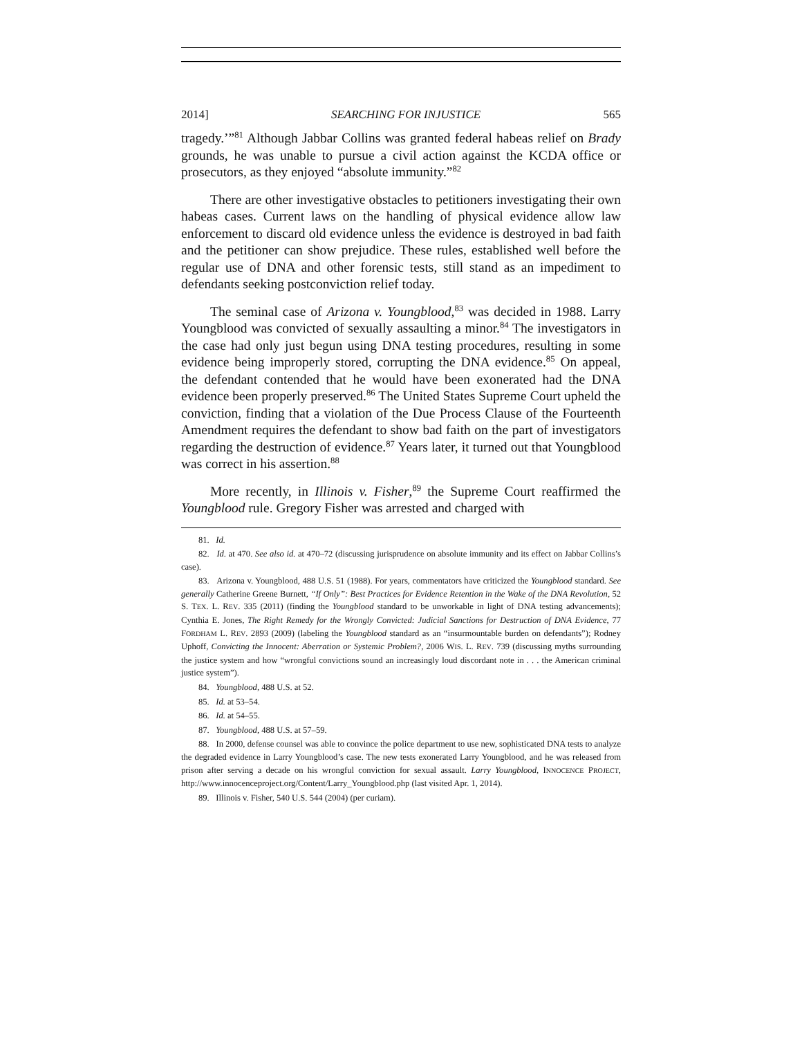2014] SEARCHING FOR INJUSTICE 565
tragedy.’”<sup>81</sup> Although Jabbar Collins was granted federal habeas relief on Brady grounds, he was unable to pursue a civil action against the KCDA office or prosecutors, as they enjoyed “absolute immunity.”<sup>82</sup>
There are other investigative obstacles to petitioners investigating their own habeas cases. Current laws on the handling of physical evidence allow law enforcement to discard old evidence unless the evidence is destroyed in bad faith and the petitioner can show prejudice. These rules, established well before the regular use of DNA and other forensic tests, still stand as an impediment to defendants seeking postconviction relief today.
The seminal case of Arizona v. Youngblood,<sup>83</sup> was decided in 1988. Larry Youngblood was convicted of sexually assaulting a minor.<sup>84</sup> The investigators in the case had only just begun using DNA testing procedures, resulting in some evidence being improperly stored, corrupting the DNA evidence.<sup>85</sup> On appeal, the defendant contended that he would have been exonerated had the DNA evidence been properly preserved.<sup>86</sup> The United States Supreme Court upheld the conviction, finding that a violation of the Due Process Clause of the Fourteenth Amendment requires the defendant to show bad faith on the part of investigators regarding the destruction of evidence.<sup>87</sup> Years later, it turned out that Youngblood was correct in his assertion.<sup>88</sup>
More recently, in Illinois v. Fisher,<sup>89</sup> the Supreme Court reaffirmed the Youngblood rule. Gregory Fisher was arrested and charged with
81. Id.
82. Id. at 470. See also id. at 470–72 (discussing jurisprudence on absolute immunity and its effect on Jabbar Collins’s case).
83. Arizona v. Youngblood, 488 U.S. 51 (1988). For years, commentators have criticized the Youngblood standard. See generally Catherine Greene Burnett, “If Only”: Best Practices for Evidence Retention in the Wake of the DNA Revolution, 52 S. TEX. L. REV. 335 (2011) (finding the Youngblood standard to be unworkable in light of DNA testing advancements); Cynthia E. Jones, The Right Remedy for the Wrongly Convicted: Judicial Sanctions for Destruction of DNA Evidence, 77 FORDHAM L. REV. 2893 (2009) (labeling the Youngblood standard as an “insurmountable burden on defendants”); Rodney Uphoff, Convicting the Innocent: Aberration or Systemic Problem?, 2006 WIS. L. REV. 739 (discussing myths surrounding the justice system and how “wrongful convictions sound an increasingly loud discordant note in . . . the American criminal justice system”).
84. Youngblood, 488 U.S. at 52.
85. Id. at 53–54.
86. Id. at 54–55.
87. Youngblood, 488 U.S. at 57–59.
88. In 2000, defense counsel was able to convince the police department to use new, sophisticated DNA tests to analyze the degraded evidence in Larry Youngblood’s case. The new tests exonerated Larry Youngblood, and he was released from prison after serving a decade on his wrongful conviction for sexual assault. Larry Youngblood, INNOCENCE PROJECT, http://www.innocenceproject.org/Content/Larry_Youngblood.php (last visited Apr. 1, 2014).
89. Illinois v. Fisher, 540 U.S. 544 (2004) (per curiam).